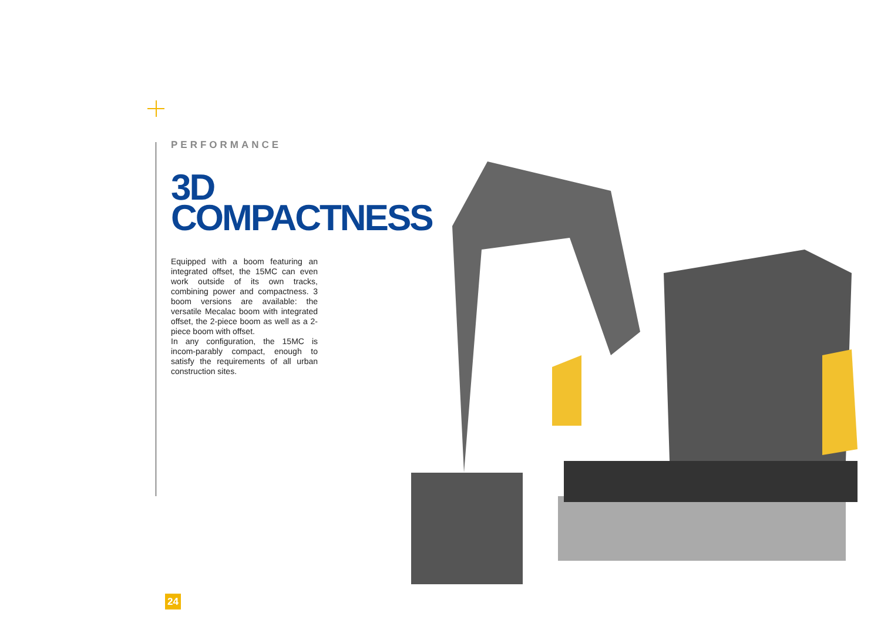PERFORMANCE
3D
COMPACTNESS
Equipped with a boom featuring an integrated offset, the 15MC can even work outside of its own tracks, combining power and compactness. 3 boom versions are available: the versatile Mecalac boom with integrated offset, the 2-piece boom as well as a 2-piece boom with offset.
In any configuration, the 15MC is incom-parably compact, enough to satisfy the requirements of all urban construction sites.
24